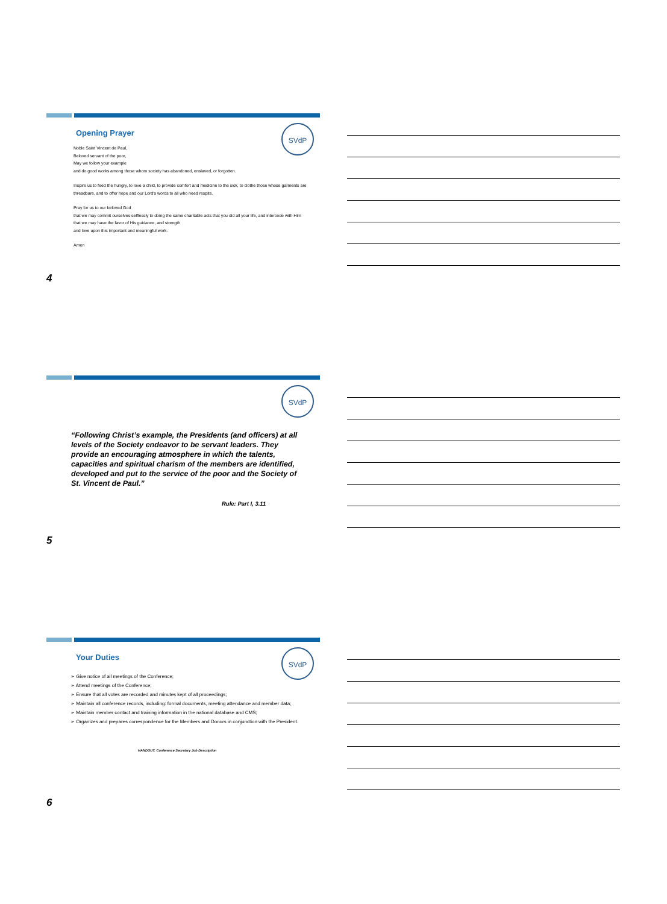SVdP
Opening Prayer
Noble Saint Vincent de Paul,
Beloved servant of the poor,
May we follow your example
and do good works among those whom society has abandoned, enslaved, or forgotten.
Inspire us to feed the hungry, to love a child, to provide comfort and medicine to the sick, to clothe those whose garments are threadbare, and to offer hope and our Lord's words to all who need respite.
Pray for us to our beloved God
that we may commit ourselves selflessly to doing the same charitable acts that you did all your life, and intercede with Him that we may have the favor of His guidance, and strength
and love upon this important and meaningful work.
Amen
4
SVdP
“Following Christ’s example, the Presidents (and officers) at all levels of the Society endeavor to be servant leaders. They provide an encouraging atmosphere in which the talents, capacities and spiritual charism of the members are identified, developed and put to the service of the poor and the Society of St. Vincent de Paul.”
Rule: Part I, 3.11
5
SVdP
Your Duties
➢ Give notice of all meetings of the Conference;
➢ Attend meetings of the Conference;
➢ Ensure that all votes are recorded and minutes kept of all proceedings;
➢ Maintain all conference records, including: formal documents, meeting attendance and member data;
➢ Maintain member contact and training information in the national database and CMS;
➢ Organizes and prepares correspondence for the Members and Donors in conjunction with the President.
HANDOUT: Conference Secretary Job Description
6